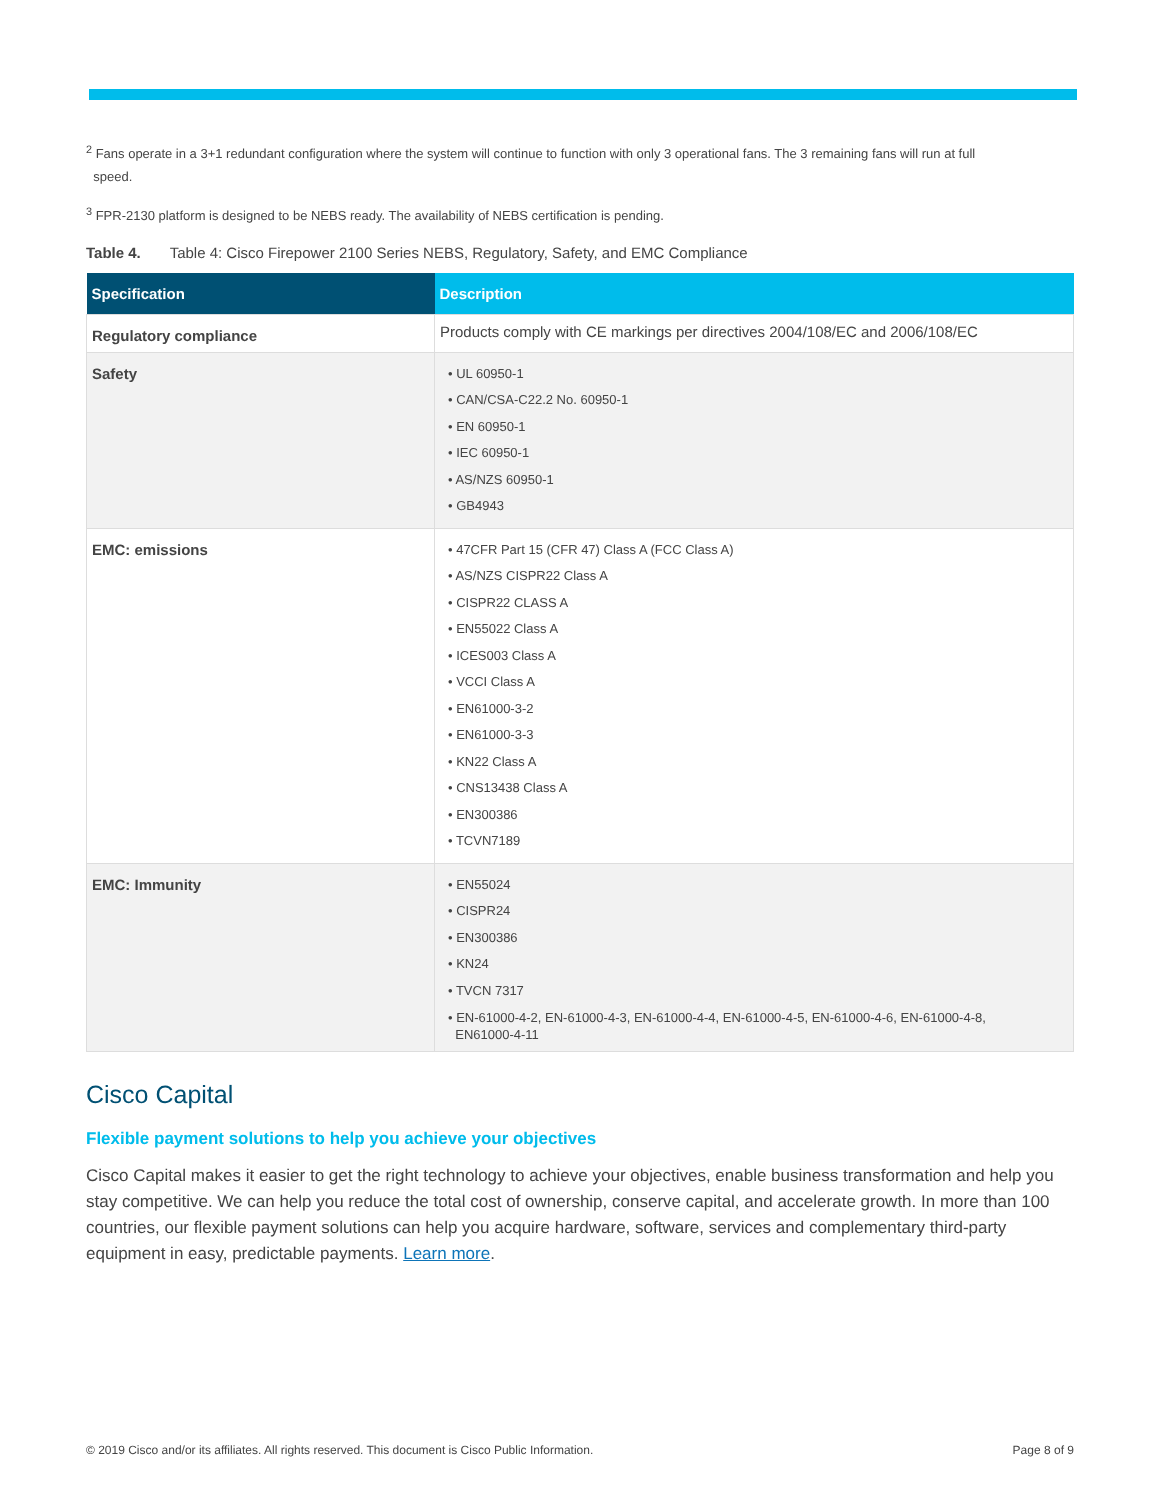<sup>2</sup> Fans operate in a 3+1 redundant configuration where the system will continue to function with only 3 operational fans. The 3 remaining fans will run at full
speed.
<sup>3</sup> FPR-2130 platform is designed to be NEBS ready. The availability of NEBS certification is pending.
Table 4. Table 4: Cisco Firepower 2100 Series NEBS, Regulatory, Safety, and EMC Compliance
| Specification | Description |
| --- | --- |
| Regulatory compliance | Products comply with CE markings per directives 2004/108/EC and 2006/108/EC |
| Safety | • UL 60950-1 • CAN/CSA-C22.2 No. 60950-1 • EN 60950-1 • IEC 60950-1 • AS/NZS 60950-1 • GB4943 |
| EMC: emissions | • 47CFR Part 15 (CFR 47) Class A (FCC Class A) • AS/NZS CISPR22 Class A • CISPR22 CLASS A • EN55022 Class A • ICES003 Class A • VCCI Class A • EN61000-3-2 • EN61000-3-3 • KN22 Class A • CNS13438 Class A • EN300386 • TCVN7189 |
| EMC: Immunity | • EN55024 • CISPR24 • EN300386 • KN24 • TVCN 7317 • EN-61000-4-2, EN-61000-4-3, EN-61000-4-4, EN-61000-4-5, EN-61000-4-6, EN-61000-4-8, EN61000-4-11 |
Cisco Capital
Flexible payment solutions to help you achieve your objectives
Cisco Capital makes it easier to get the right technology to achieve your objectives, enable business transformation and help you stay competitive. We can help you reduce the total cost of ownership, conserve capital, and accelerate growth. In more than 100 countries, our flexible payment solutions can help you acquire hardware, software, services and complementary third-party equipment in easy, predictable payments. Learn more.
© 2019 Cisco and/or its affiliates. All rights reserved. This document is Cisco Public Information. Page 8 of 9